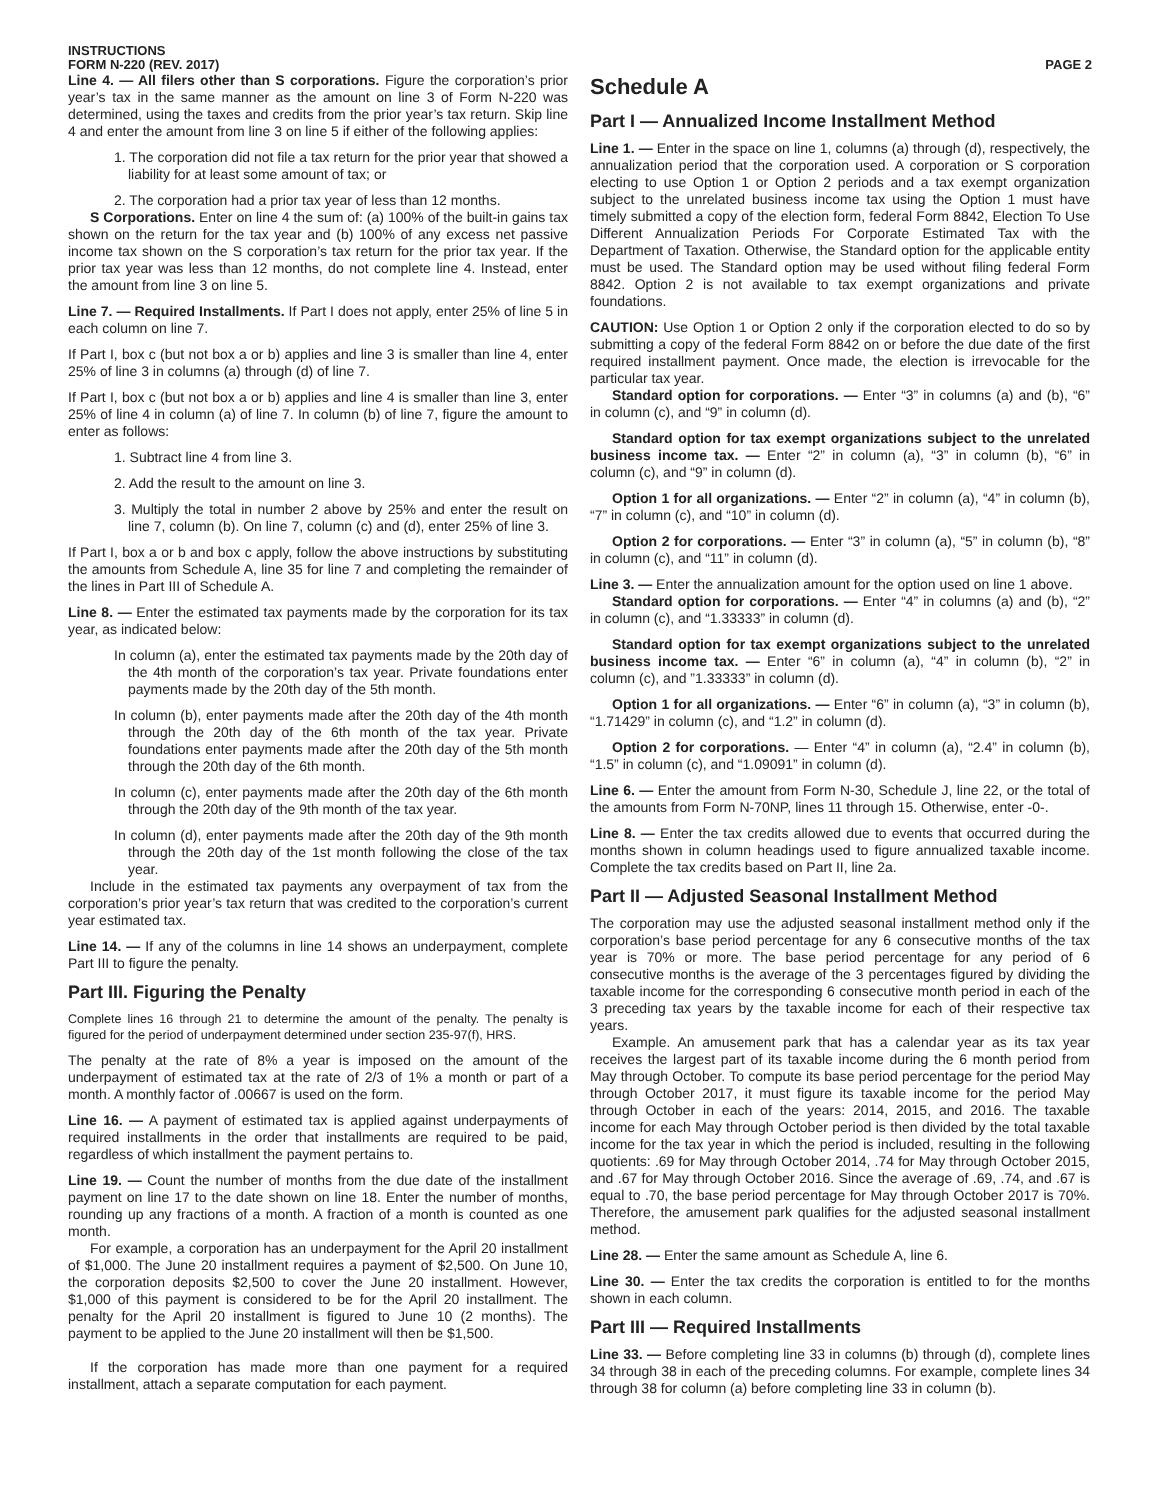INSTRUCTIONS
FORM N-220 (REV. 2017)
PAGE 2
Line 4. — All filers other than S corporations. Figure the corporation’s prior year’s tax in the same manner as the amount on line 3 of Form N-220 was determined, using the taxes and credits from the prior year’s tax return. Skip line 4 and enter the amount from line 3 on line 5 if either of the following applies:
1. The corporation did not file a tax return for the prior year that showed a liability for at least some amount of tax; or
2. The corporation had a prior tax year of less than 12 months.
S Corporations. Enter on line 4 the sum of: (a) 100% of the built-in gains tax shown on the return for the tax year and (b) 100% of any excess net passive income tax shown on the S corporation’s tax return for the prior tax year. If the prior tax year was less than 12 months, do not complete line 4. Instead, enter the amount from line 3 on line 5.
Line 7. — Required Installments. If Part I does not apply, enter 25% of line 5 in each column on line 7.
If Part I, box c (but not box a or b) applies and line 3 is smaller than line 4, enter 25% of line 3 in columns (a) through (d) of line 7.
If Part I, box c (but not box a or b) applies and line 4 is smaller than line 3, enter 25% of line 4 in column (a) of line 7. In column (b) of line 7, figure the amount to enter as follows:
1. Subtract line 4 from line 3.
2. Add the result to the amount on line 3.
3. Multiply the total in number 2 above by 25% and enter the result on line 7, column (b). On line 7, column (c) and (d), enter 25% of line 3.
If Part I, box a or b and box c apply, follow the above instructions by substituting the amounts from Schedule A, line 35 for line 7 and completing the remainder of the lines in Part III of Schedule A.
Line 8. — Enter the estimated tax payments made by the corporation for its tax year, as indicated below:
In column (a), enter the estimated tax payments made by the 20th day of the 4th month of the corporation’s tax year. Private foundations enter payments made by the 20th day of the 5th month.
In column (b), enter payments made after the 20th day of the 4th month through the 20th day of the 6th month of the tax year. Private foundations enter payments made after the 20th day of the 5th month through the 20th day of the 6th month.
In column (c), enter payments made after the 20th day of the 6th month through the 20th day of the 9th month of the tax year.
In column (d), enter payments made after the 20th day of the 9th month through the 20th day of the 1st month following the close of the tax year.
Include in the estimated tax payments any overpayment of tax from the corporation’s prior year’s tax return that was credited to the corporation’s current year estimated tax.
Line 14. — If any of the columns in line 14 shows an underpayment, complete Part III to figure the penalty.
Part III. Figuring the Penalty
Complete lines 16 through 21 to determine the amount of the penalty. The penalty is figured for the period of underpayment determined under section 235-97(f), HRS.
The penalty at the rate of 8% a year is imposed on the amount of the underpayment of estimated tax at the rate of 2/3 of 1% a month or part of a month. A monthly factor of .00667 is used on the form.
Line 16. — A payment of estimated tax is applied against underpayments of required installments in the order that installments are required to be paid, regardless of which installment the payment pertains to.
Line 19. — Count the number of months from the due date of the installment payment on line 17 to the date shown on line 18. Enter the number of months, rounding up any fractions of a month. A fraction of a month is counted as one month.
For example, a corporation has an underpayment for the April 20 installment of $1,000. The June 20 installment requires a payment of $2,500. On June 10, the corporation deposits $2,500 to cover the June 20 installment. However, $1,000 of this payment is considered to be for the April 20 installment. The penalty for the April 20 installment is figured to June 10 (2 months). The payment to be applied to the June 20 installment will then be $1,500.
If the corporation has made more than one payment for a required installment, attach a separate computation for each payment.
Schedule A
Part I — Annualized Income Installment Method
Line 1. — Enter in the space on line 1, columns (a) through (d), respectively, the annualization period that the corporation used. A corporation or S corporation electing to use Option 1 or Option 2 periods and a tax exempt organization subject to the unrelated business income tax using the Option 1 must have timely submitted a copy of the election form, federal Form 8842, Election To Use Different Annualization Periods For Corporate Estimated Tax with the Department of Taxation. Otherwise, the Standard option for the applicable entity must be used. The Standard option may be used without filing federal Form 8842. Option 2 is not available to tax exempt organizations and private foundations.
CAUTION: Use Option 1 or Option 2 only if the corporation elected to do so by submitting a copy of the federal Form 8842 on or before the due date of the first required installment payment. Once made, the election is irrevocable for the particular tax year.
Standard option for corporations. — Enter “3” in columns (a) and (b), “6” in column (c), and “9” in column (d).
Standard option for tax exempt organizations subject to the unrelated business income tax. — Enter “2” in column (a), “3” in column (b), “6” in column (c), and “9” in column (d).
Option 1 for all organizations. — Enter “2” in column (a), “4” in column (b), “7” in column (c), and “10” in column (d).
Option 2 for corporations. — Enter “3” in column (a), “5” in column (b), “8” in column (c), and “11” in column (d).
Line 3. — Enter the annualization amount for the option used on line 1 above.
Standard option for corporations. — Enter “4” in columns (a) and (b), “2” in column (c), and “1.33333” in column (d).
Standard option for tax exempt organizations subject to the unrelated business income tax. — Enter “6” in column (a), “4” in column (b), “2” in column (c), and ”1.33333” in column (d).
Option 1 for all organizations. — Enter “6” in column (a), “3” in column (b), “1.71429” in column (c), and “1.2” in column (d).
Option 2 for corporations. — Enter “4” in column (a), “2.4” in column (b), “1.5” in column (c), and “1.09091” in column (d).
Line 6. — Enter the amount from Form N-30, Schedule J, line 22, or the total of the amounts from Form N-70NP, lines 11 through 15. Otherwise, enter -0-.
Line 8. — Enter the tax credits allowed due to events that occurred during the months shown in column headings used to figure annualized taxable income. Complete the tax credits based on Part II, line 2a.
Part II — Adjusted Seasonal Installment Method
The corporation may use the adjusted seasonal installment method only if the corporation’s base period percentage for any 6 consecutive months of the tax year is 70% or more. The base period percentage for any period of 6 consecutive months is the average of the 3 percentages figured by dividing the taxable income for the corresponding 6 consecutive month period in each of the 3 preceding tax years by the taxable income for each of their respective tax years.
Example. An amusement park that has a calendar year as its tax year receives the largest part of its taxable income during the 6 month period from May through October. To compute its base period percentage for the period May through October 2017, it must figure its taxable income for the period May through October in each of the years: 2014, 2015, and 2016. The taxable income for each May through October period is then divided by the total taxable income for the tax year in which the period is included, resulting in the following quotients: .69 for May through October 2014, .74 for May through October 2015, and .67 for May through October 2016. Since the average of .69, .74, and .67 is equal to .70, the base period percentage for May through October 2017 is 70%. Therefore, the amusement park qualifies for the adjusted seasonal installment method.
Line 28. — Enter the same amount as Schedule A, line 6.
Line 30. — Enter the tax credits the corporation is entitled to for the months shown in each column.
Part III — Required Installments
Line 33. — Before completing line 33 in columns (b) through (d), complete lines 34 through 38 in each of the preceding columns. For example, complete lines 34 through 38 for column (a) before completing line 33 in column (b).